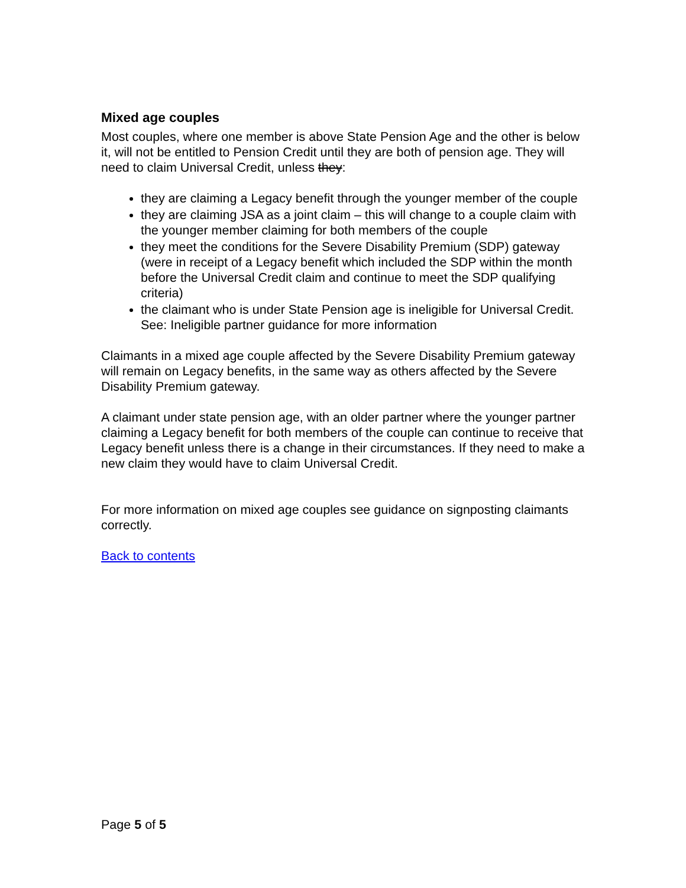Mixed age couples
Most couples, where one member is above State Pension Age and the other is below it, will not be entitled to Pension Credit until they are both of pension age. They will need to claim Universal Credit, unless they:
they are claiming a Legacy benefit through the younger member of the couple
they are claiming JSA as a joint claim – this will change to a couple claim with the younger member claiming for both members of the couple
they meet the conditions for the Severe Disability Premium (SDP) gateway (were in receipt of a Legacy benefit which included the SDP within the month before the Universal Credit claim and continue to meet the SDP qualifying criteria)
the claimant who is under State Pension age is ineligible for Universal Credit. See: Ineligible partner guidance for more information
Claimants in a mixed age couple affected by the Severe Disability Premium gateway will remain on Legacy benefits, in the same way as others affected by the Severe Disability Premium gateway.
A claimant under state pension age, with an older partner where the younger partner claiming a Legacy benefit for both members of the couple can continue to receive that Legacy benefit unless there is a change in their circumstances. If they need to make a new claim they would have to claim Universal Credit.
For more information on mixed age couples see guidance on signposting claimants correctly.
Back to contents
Page 5 of 5